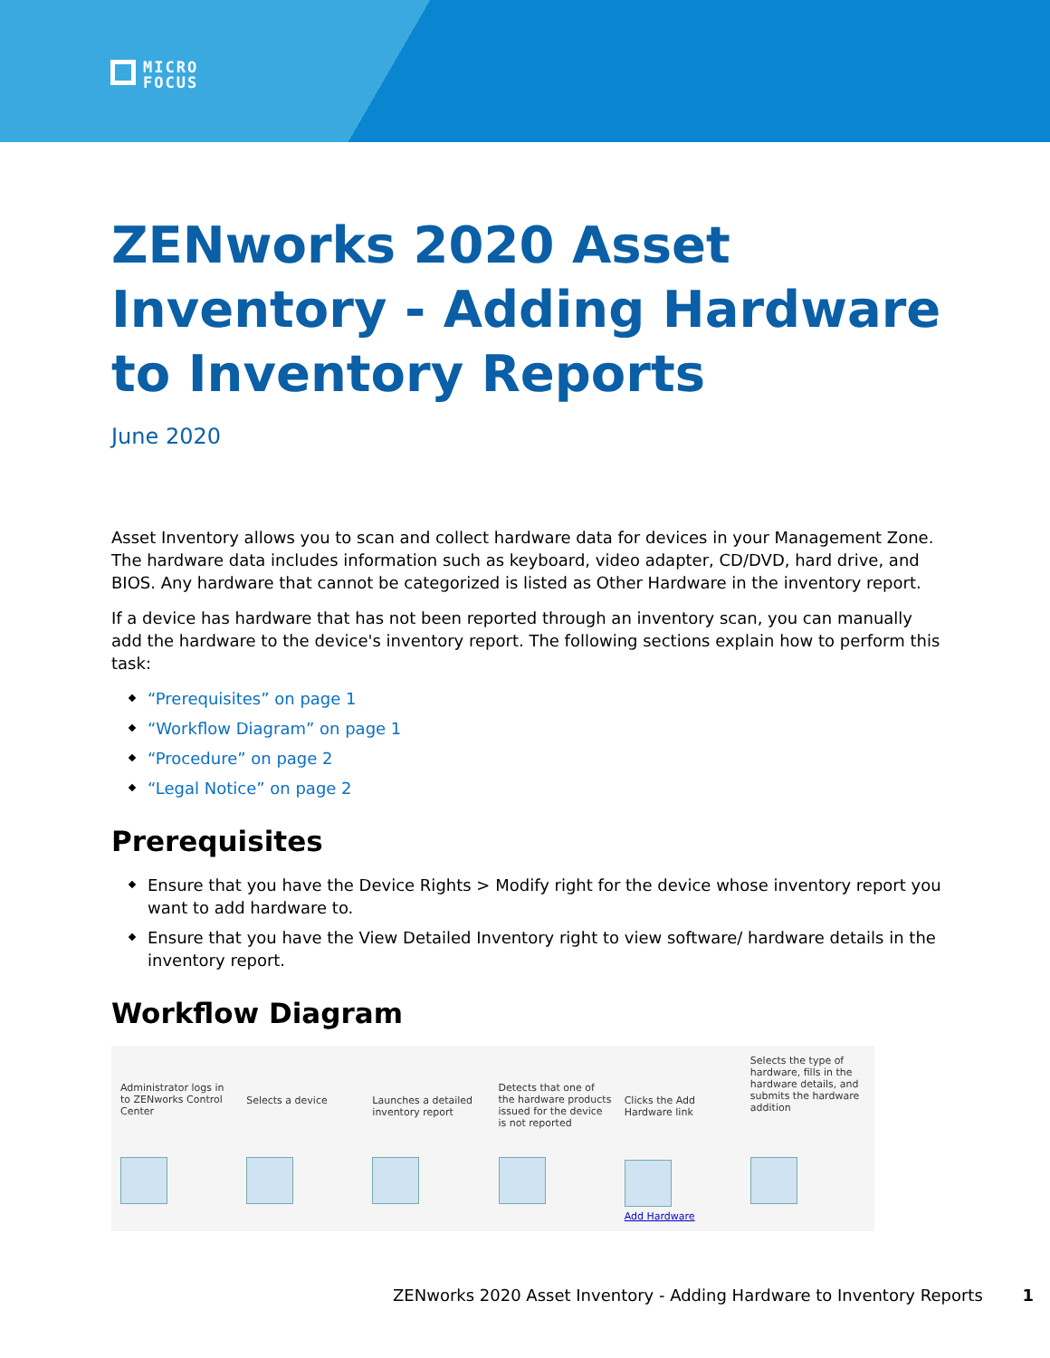MICRO
FOCUS
ZENworks 2020 Asset Inventory - Adding Hardware to Inventory Reports
June 2020
Asset Inventory allows you to scan and collect hardware data for devices in your Management Zone. The hardware data includes information such as keyboard, video adapter, CD/DVD, hard drive, and BIOS. Any hardware that cannot be categorized is listed as Other Hardware in the inventory report.
If a device has hardware that has not been reported through an inventory scan, you can manually add the hardware to the device's inventory report. The following sections explain how to perform this task:
“Prerequisites” on page 1
“Workflow Diagram” on page 1
“Procedure” on page 2
“Legal Notice” on page 2
Prerequisites
Ensure that you have the Device Rights > Modify right for the device whose inventory report you want to add hardware to.
Ensure that you have the View Detailed Inventory right to view software/ hardware details in the inventory report.
Workflow Diagram
Administrator logs in to ZENworks Control Center
Selects a device Launches a detailed inventory report
Detects that one of the hardware products issued for the device is not reported
Clicks the Add Hardware link
Add Hardware
Selects the type of hardware, fills in the hardware details, and submits the hardware addition
ZENworks 2020 Asset Inventory - Adding Hardware to Inventory Reports 1